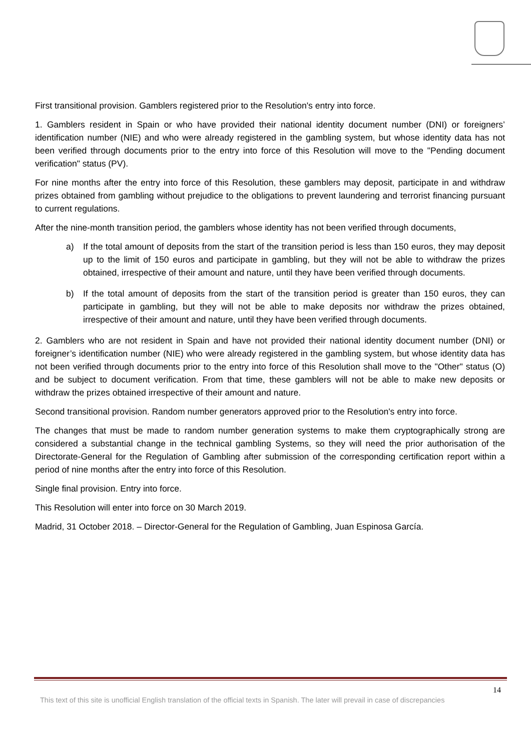First transitional provision. Gamblers registered prior to the Resolution's entry into force.
1. Gamblers resident in Spain or who have provided their national identity document number (DNI) or foreigners’ identification number (NIE) and who were already registered in the gambling system, but whose identity data has not been verified through documents prior to the entry into force of this Resolution will move to the "Pending document verification" status (PV).
For nine months after the entry into force of this Resolution, these gamblers may deposit, participate in and withdraw prizes obtained from gambling without prejudice to the obligations to prevent laundering and terrorist financing pursuant to current regulations.
After the nine-month transition period, the gamblers whose identity has not been verified through documents,
a) If the total amount of deposits from the start of the transition period is less than 150 euros, they may deposit up to the limit of 150 euros and participate in gambling, but they will not be able to withdraw the prizes obtained, irrespective of their amount and nature, until they have been verified through documents.
b) If the total amount of deposits from the start of the transition period is greater than 150 euros, they can participate in gambling, but they will not be able to make deposits nor withdraw the prizes obtained, irrespective of their amount and nature, until they have been verified through documents.
2. Gamblers who are not resident in Spain and have not provided their national identity document number (DNI) or foreigner’s identification number (NIE) who were already registered in the gambling system, but whose identity data has not been verified through documents prior to the entry into force of this Resolution shall move to the "Other" status (O) and be subject to document verification. From that time, these gamblers will not be able to make new deposits or withdraw the prizes obtained irrespective of their amount and nature.
Second transitional provision. Random number generators approved prior to the Resolution's entry into force.
The changes that must be made to random number generation systems to make them cryptographically strong are considered a substantial change in the technical gambling Systems, so they will need the prior authorisation of the Directorate-General for the Regulation of Gambling after submission of the corresponding certification report within a period of nine months after the entry into force of this Resolution.
Single final provision. Entry into force.
This Resolution will enter into force on 30 March 2019.
Madrid, 31 October 2018. – Director-General for the Regulation of Gambling, Juan Espinosa García.
14
This text of this site is unofficial English translation of the official texts in Spanish. The later will prevail in case of discrepancies